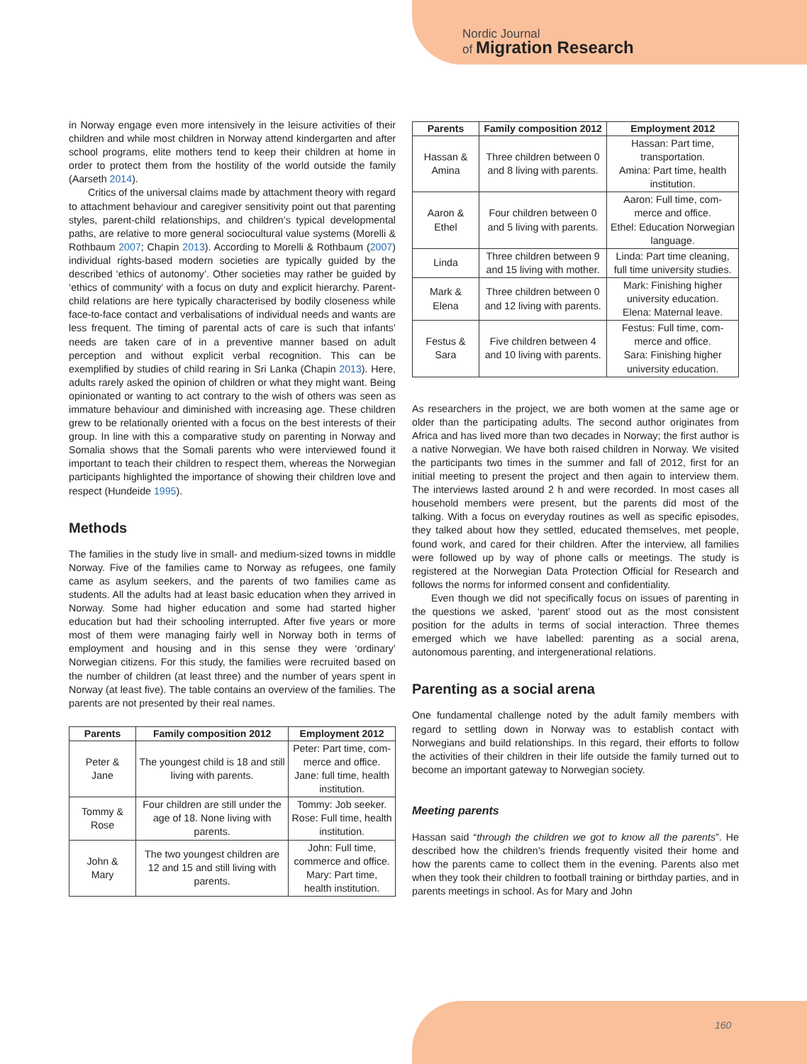Nordic Journal
of Migration Research
in Norway engage even more intensively in the leisure activities of their children and while most children in Norway attend kindergarten and after school programs, elite mothers tend to keep their children at home in order to protect them from the hostility of the world outside the family (Aarseth 2014).
Critics of the universal claims made by attachment theory with regard to attachment behaviour and caregiver sensitivity point out that parenting styles, parent-child relationships, and children’s typical developmental paths, are relative to more general sociocultural value systems (Morelli & Rothbaum 2007; Chapin 2013). According to Morelli & Rothbaum (2007) individual rights-based modern societies are typically guided by the described ‘ethics of autonomy’. Other societies may rather be guided by ‘ethics of community’ with a focus on duty and explicit hierarchy. Parent-child relations are here typically characterised by bodily closeness while face-to-face contact and verbalisations of individual needs and wants are less frequent. The timing of parental acts of care is such that infants’ needs are taken care of in a preventive manner based on adult perception and without explicit verbal recognition. This can be exemplified by studies of child rearing in Sri Lanka (Chapin 2013). Here, adults rarely asked the opinion of children or what they might want. Being opinionated or wanting to act contrary to the wish of others was seen as immature behaviour and diminished with increasing age. These children grew to be relationally oriented with a focus on the best interests of their group. In line with this a comparative study on parenting in Norway and Somalia shows that the Somali parents who were interviewed found it important to teach their children to respect them, whereas the Norwegian participants highlighted the importance of showing their children love and respect (Hundeide 1995).
Methods
The families in the study live in small- and medium-sized towns in middle Norway. Five of the families came to Norway as refugees, one family came as asylum seekers, and the parents of two families came as students. All the adults had at least basic education when they arrived in Norway. Some had higher education and some had started higher education but had their schooling interrupted. After five years or more most of them were managing fairly well in Norway both in terms of employment and housing and in this sense they were ‘ordinary’ Norwegian citizens. For this study, the families were recruited based on the number of children (at least three) and the number of years spent in Norway (at least five). The table contains an overview of the families. The parents are not presented by their real names.
| Parents | Family composition 2012 | Employment 2012 |
| --- | --- | --- |
| Peter & Jane | The youngest child is 18 and still living with parents. | Peter: Part time, com-merce and office. Jane: full time, health institution. |
| Tommy & Rose | Four children are still under the age of 18. None living with parents. | Tommy: Job seeker. Rose: Full time, health institution. |
| John & Mary | The two youngest children are 12 and 15 and still living with parents. | John: Full time, commerce and office. Mary: Part time, health institution. |
| Parents | Family composition 2012 | Employment 2012 |
| --- | --- | --- |
| Hassan & Amina | Three children between 0 and 8 living with parents. | Hassan: Part time, transportation. Amina: Part time, health institution. |
| Aaron & Ethel | Four children between 0 and 5 living with parents. | Aaron: Full time, com-merce and office. Ethel: Education Norwegian language. |
| Linda | Three children between 9 and 15 living with mother. | Linda: Part time cleaning, full time university studies. |
| Mark & Elena | Three children between 0 and 12 living with parents. | Mark: Finishing higher university education. Elena: Maternal leave. |
| Festus & Sara | Five children between 4 and 10 living with parents. | Festus: Full time, com-merce and office. Sara: Finishing higher university education. |
As researchers in the project, we are both women at the same age or older than the participating adults. The second author originates from Africa and has lived more than two decades in Norway; the first author is a native Norwegian. We have both raised children in Norway. We visited the participants two times in the summer and fall of 2012, first for an initial meeting to present the project and then again to interview them. The interviews lasted around 2 h and were recorded. In most cases all household members were present, but the parents did most of the talking. With a focus on everyday routines as well as specific episodes, they talked about how they settled, educated themselves, met people, found work, and cared for their children. After the interview, all families were followed up by way of phone calls or meetings. The study is registered at the Norwegian Data Protection Official for Research and follows the norms for informed consent and confidentiality.
Even though we did not specifically focus on issues of parenting in the questions we asked, ‘parent’ stood out as the most consistent position for the adults in terms of social interaction. Three themes emerged which we have labelled: parenting as a social arena, autonomous parenting, and intergenerational relations.
Parenting as a social arena
One fundamental challenge noted by the adult family members with regard to settling down in Norway was to establish contact with Norwegians and build relationships. In this regard, their efforts to follow the activities of their children in their life outside the family turned out to become an important gateway to Norwegian society.
Meeting parents
Hassan said “through the children we got to know all the parents”. He described how the children’s friends frequently visited their home and how the parents came to collect them in the evening. Parents also met when they took their children to football training or birthday parties, and in parents meetings in school. As for Mary and John
160